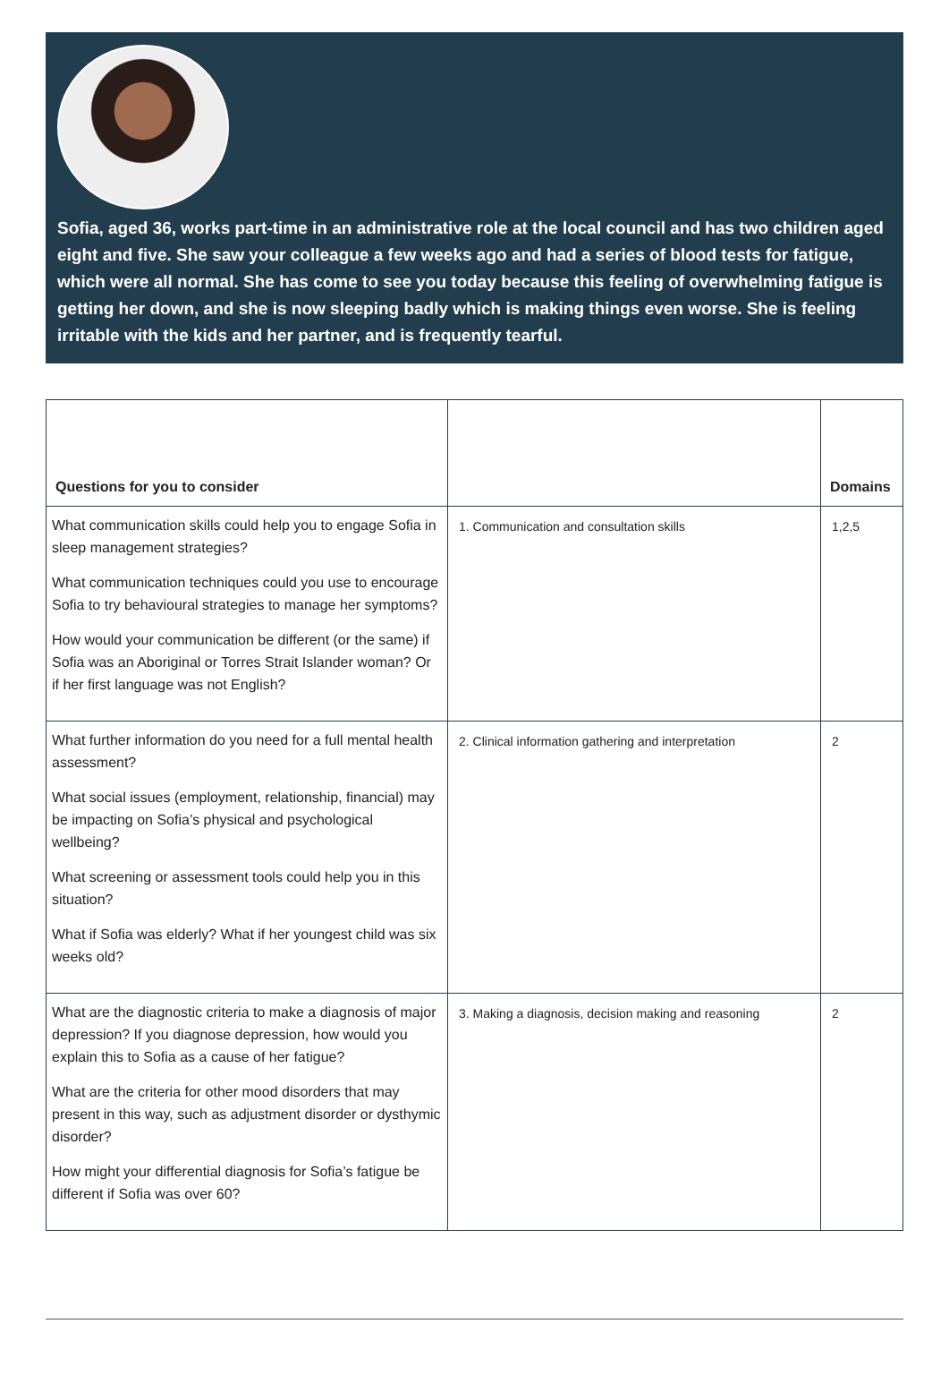Sofia, aged 36, works part-time in an administrative role at the local council and has two children aged eight and five. She saw your colleague a few weeks ago and had a series of blood tests for fatigue, which were all normal. She has come to see you today because this feeling of overwhelming fatigue is getting her down, and she is now sleeping badly which is making things even worse. She is feeling irritable with the kids and her partner, and is frequently tearful.
| Questions for you to consider | | Domains |
| --- | --- | --- |
| What communication skills could help you to engage Sofia in sleep management strategies? What communication techniques could you use to encourage Sofia to try behavioural strategies to manage her symptoms? How would your communication be different (or the same) if Sofia was an Aboriginal or Torres Strait Islander woman? Or if her first language was not English? | 1. Communication and consultation skills | 1,2,5 |
| What further information do you need for a full mental health assessment? What social issues (employment, relationship, financial) may be impacting on Sofia’s physical and psychological wellbeing? What screening or assessment tools could help you in this situation? What if Sofia was elderly? What if her youngest child was six weeks old? | 2. Clinical information gathering and interpretation | 2 |
| What are the diagnostic criteria to make a diagnosis of major depression? If you diagnose depression, how would you explain this to Sofia as a cause of her fatigue? What are the criteria for other mood disorders that may present in this way, such as adjustment disorder or dysthymic disorder? How might your differential diagnosis for Sofia’s fatigue be different if Sofia was over 60? | 3. Making a diagnosis, decision making and reasoning | 2 |